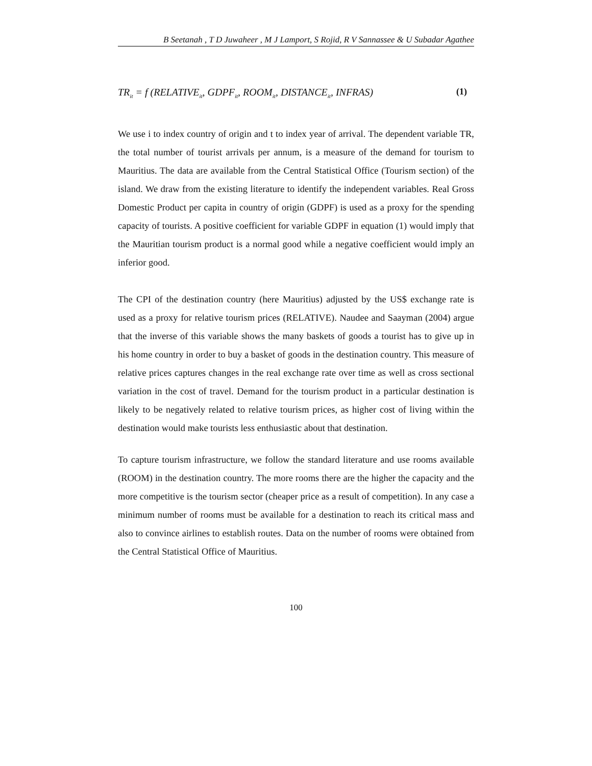B Seetanah , T D Juwaheer , M J Lamport, S Rojid, R V Sannassee & U Subadar Agathee
TR<sub>it</sub> = f (RELATIVE<sub>it</sub>, GDPF<sub>it</sub>, ROOM<sub>it</sub>, DISTANCE<sub>it</sub>, INFRAS) (1)
We use i to index country of origin and t to index year of arrival. The dependent variable TR, the total number of tourist arrivals per annum, is a measure of the demand for tourism to Mauritius. The data are available from the Central Statistical Office (Tourism section) of the island. We draw from the existing literature to identify the independent variables. Real Gross Domestic Product per capita in country of origin (GDPF) is used as a proxy for the spending capacity of tourists. A positive coefficient for variable GDPF in equation (1) would imply that the Mauritian tourism product is a normal good while a negative coefficient would imply an inferior good.
The CPI of the destination country (here Mauritius) adjusted by the US$ exchange rate is used as a proxy for relative tourism prices (RELATIVE). Naudee and Saayman (2004) argue that the inverse of this variable shows the many baskets of goods a tourist has to give up in his home country in order to buy a basket of goods in the destination country. This measure of relative prices captures changes in the real exchange rate over time as well as cross sectional variation in the cost of travel. Demand for the tourism product in a particular destination is likely to be negatively related to relative tourism prices, as higher cost of living within the destination would make tourists less enthusiastic about that destination.
To capture tourism infrastructure, we follow the standard literature and use rooms available (ROOM) in the destination country. The more rooms there are the higher the capacity and the more competitive is the tourism sector (cheaper price as a result of competition). In any case a minimum number of rooms must be available for a destination to reach its critical mass and also to convince airlines to establish routes. Data on the number of rooms were obtained from the Central Statistical Office of Mauritius.
100